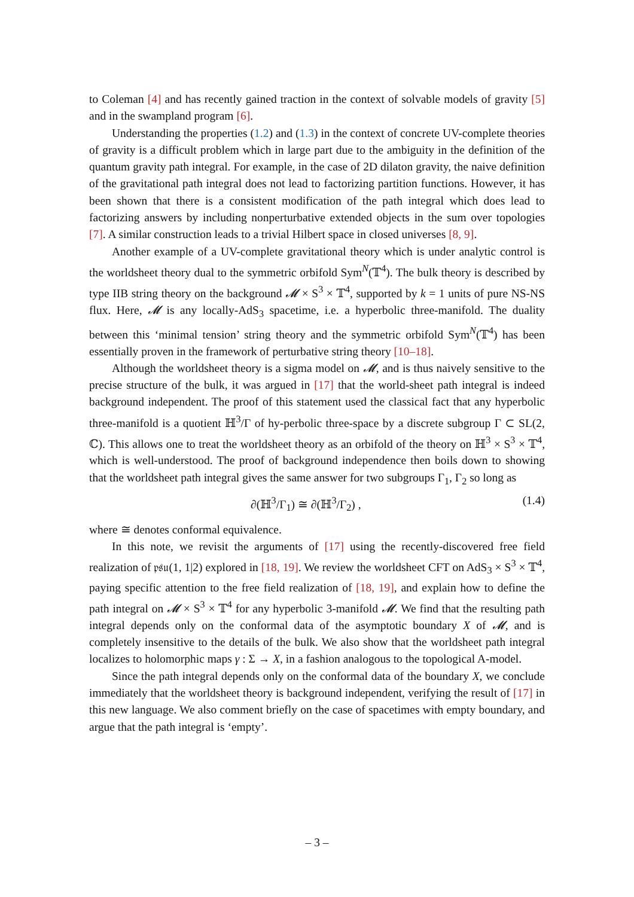to Coleman [4] and has recently gained traction in the context of solvable models of gravity [5] and in the swampland program [6].
Understanding the properties (1.2) and (1.3) in the context of concrete UV-complete theories of gravity is a difficult problem which in large part due to the ambiguity in the definition of the quantum gravity path integral. For example, in the case of 2D dilaton gravity, the naive definition of the gravitational path integral does not lead to factorizing partition functions. However, it has been shown that there is a consistent modification of the path integral which does lead to factorizing answers by including nonperturbative extended objects in the sum over topologies [7]. A similar construction leads to a trivial Hilbert space in closed universes [8, 9].
Another example of a UV-complete gravitational theory which is under analytic control is the worldsheet theory dual to the symmetric orbifold Sym<sup>N</sup>(𝕋<sup>4</sup>). The bulk theory is described by type IIB string theory on the background 𝓜 × S<sup>3</sup> × 𝕋<sup>4</sup>, supported by k = 1 units of pure NS-NS flux. Here, 𝓜 is any locally-AdS<sub>3</sub> spacetime, i.e. a hyperbolic three-manifold. The duality between this ‘minimal tension’ string theory and the symmetric orbifold Sym<sup>N</sup>(𝕋<sup>4</sup>) has been essentially proven in the framework of perturbative string theory [10–18].
Although the worldsheet theory is a sigma model on 𝓜, and is thus naively sensitive to the precise structure of the bulk, it was argued in [17] that the world-sheet path integral is indeed background independent. The proof of this statement used the classical fact that any hyperbolic three-manifold is a quotient ℍ<sup>3</sup>/Γ of hy-perbolic three-space by a discrete subgroup Γ ⊂ SL(2, ℂ). This allows one to treat the worldsheet theory as an orbifold of the theory on ℍ<sup>3</sup> × S<sup>3</sup> × 𝕋<sup>4</sup>, which is well-understood. The proof of background independence then boils down to showing that the worldsheet path integral gives the same answer for two subgroups Γ<sub>1</sub>, Γ<sub>2</sub> so long as
∂(ℍ<sup>3</sup>/Γ<sub>1</sub>) ≅ ∂(ℍ<sup>3</sup>/Γ<sub>2</sub>) , (1.4)
where ≅ denotes conformal equivalence.
In this note, we revisit the arguments of [17] using the recently-discovered free field realization of 𝔭𝔰𝔲(1, 1|2) explored in [18, 19]. We review the worldsheet CFT on AdS<sub>3</sub> × S<sup>3</sup> × 𝕋<sup>4</sup>, paying specific attention to the free field realization of [18, 19], and explain how to define the path integral on 𝓜 × S<sup>3</sup> × 𝕋<sup>4</sup> for any hyperbolic 3-manifold 𝓜. We find that the resulting path integral depends only on the conformal data of the asymptotic boundary X of 𝓜, and is completely insensitive to the details of the bulk. We also show that the worldsheet path integral localizes to holomorphic maps γ : Σ → X, in a fashion analogous to the topological A-model.
Since the path integral depends only on the conformal data of the boundary X, we conclude immediately that the worldsheet theory is background independent, verifying the result of [17] in this new language. We also comment briefly on the case of spacetimes with empty boundary, and argue that the path integral is ‘empty’.
– 3 –